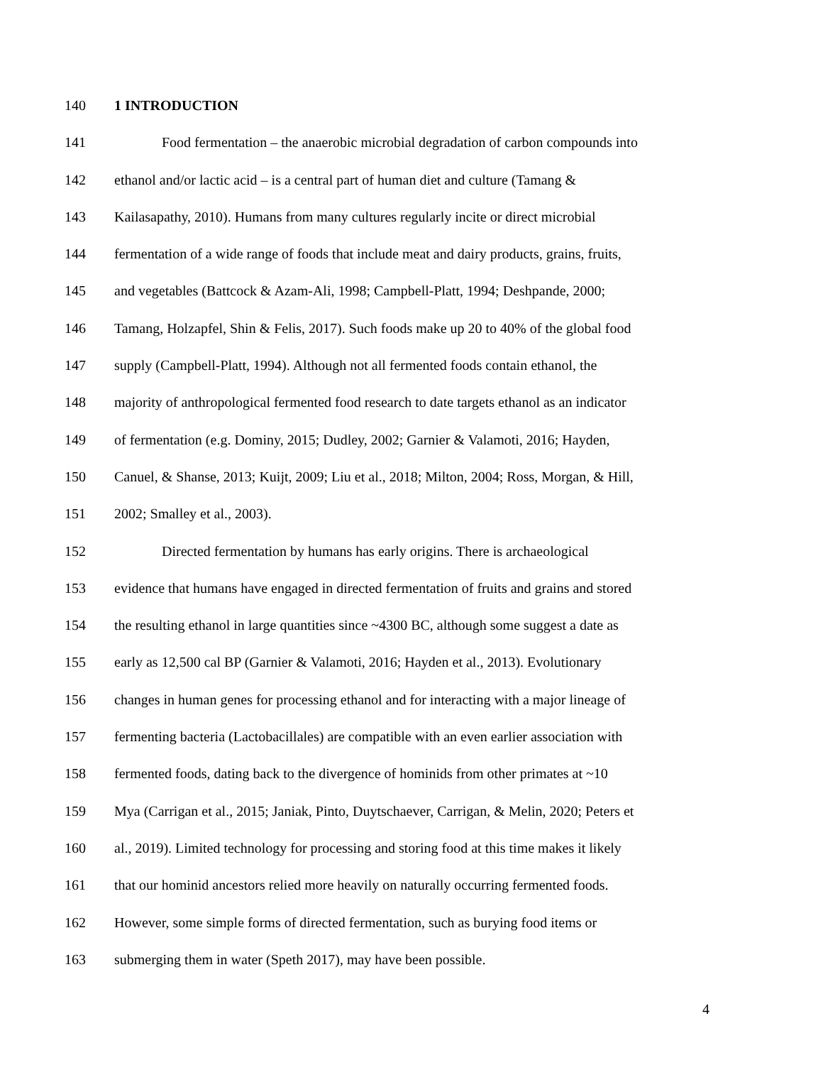140 1 INTRODUCTION
141 Food fermentation – the anaerobic microbial degradation of carbon compounds into
142 ethanol and/or lactic acid – is a central part of human diet and culture (Tamang &
143 Kailasapathy, 2010). Humans from many cultures regularly incite or direct microbial
144 fermentation of a wide range of foods that include meat and dairy products, grains, fruits,
145 and vegetables (Battcock & Azam-Ali, 1998; Campbell-Platt, 1994; Deshpande, 2000;
146 Tamang, Holzapfel, Shin & Felis, 2017). Such foods make up 20 to 40% of the global food
147 supply (Campbell-Platt, 1994). Although not all fermented foods contain ethanol, the
148 majority of anthropological fermented food research to date targets ethanol as an indicator
149 of fermentation (e.g. Dominy, 2015; Dudley, 2002; Garnier & Valamoti, 2016; Hayden,
150 Canuel, & Shanse, 2013; Kuijt, 2009; Liu et al., 2018; Milton, 2004; Ross, Morgan, & Hill,
151 2002; Smalley et al., 2003).
152 Directed fermentation by humans has early origins. There is archaeological
153 evidence that humans have engaged in directed fermentation of fruits and grains and stored
154 the resulting ethanol in large quantities since ~4300 BC, although some suggest a date as
155 early as 12,500 cal BP (Garnier & Valamoti, 2016; Hayden et al., 2013). Evolutionary
156 changes in human genes for processing ethanol and for interacting with a major lineage of
157 fermenting bacteria (Lactobacillales) are compatible with an even earlier association with
158 fermented foods, dating back to the divergence of hominids from other primates at ~10
159 Mya (Carrigan et al., 2015; Janiak, Pinto, Duytschaever, Carrigan, & Melin, 2020; Peters et
160 al., 2019). Limited technology for processing and storing food at this time makes it likely
161 that our hominid ancestors relied more heavily on naturally occurring fermented foods.
162 However, some simple forms of directed fermentation, such as burying food items or
163 submerging them in water (Speth 2017), may have been possible.
4